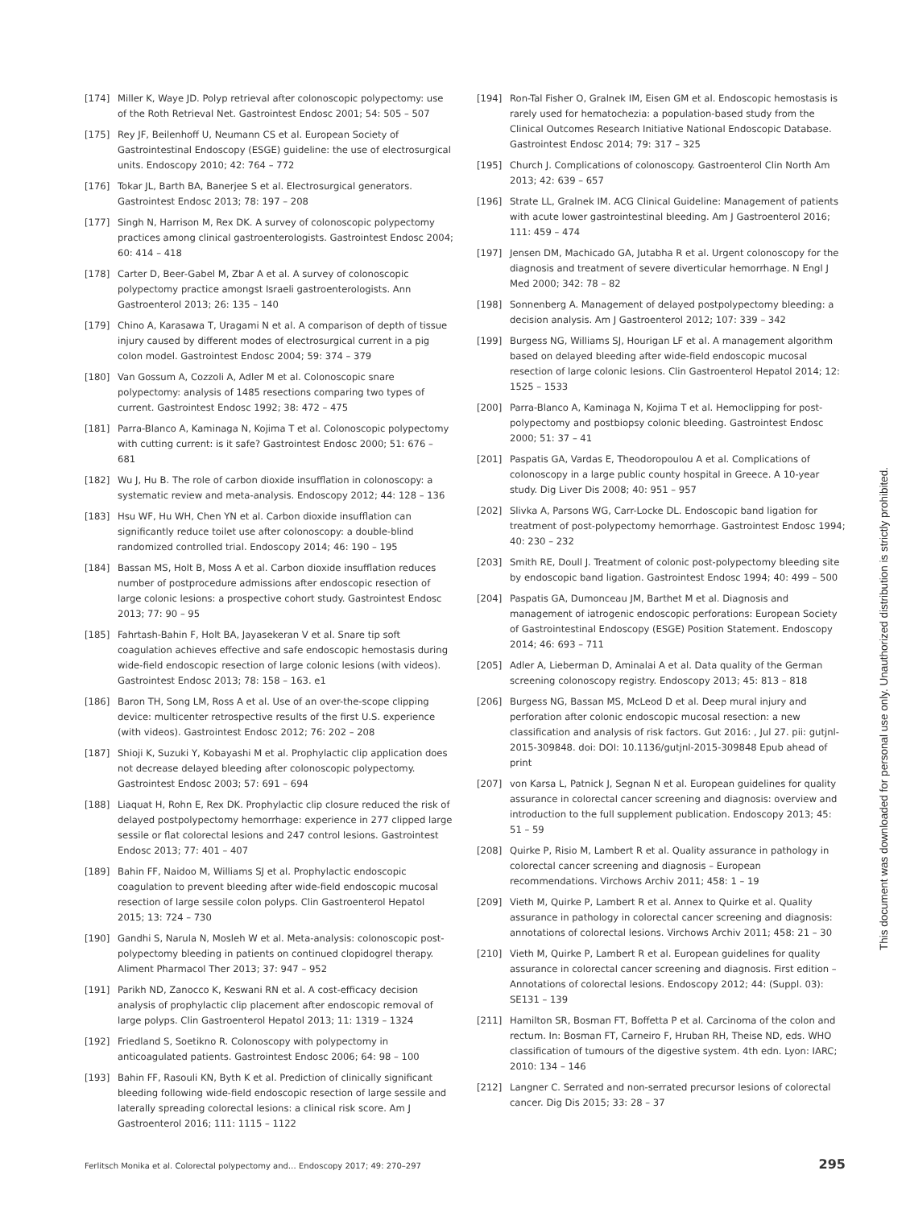[174] Miller K, Waye JD. Polyp retrieval after colonoscopic polypectomy: use of the Roth Retrieval Net. Gastrointest Endosc 2001; 54: 505 – 507
[175] Rey JF, Beilenhoff U, Neumann CS et al. European Society of Gastrointestinal Endoscopy (ESGE) guideline: the use of electrosurgical units. Endoscopy 2010; 42: 764 – 772
[176] Tokar JL, Barth BA, Banerjee S et al. Electrosurgical generators. Gastrointest Endosc 2013; 78: 197 – 208
[177] Singh N, Harrison M, Rex DK. A survey of colonoscopic polypectomy practices among clinical gastroenterologists. Gastrointest Endosc 2004; 60: 414 – 418
[178] Carter D, Beer-Gabel M, Zbar A et al. A survey of colonoscopic polypectomy practice amongst Israeli gastroenterologists. Ann Gastroenterol 2013; 26: 135 – 140
[179] Chino A, Karasawa T, Uragami N et al. A comparison of depth of tissue injury caused by different modes of electrosurgical current in a pig colon model. Gastrointest Endosc 2004; 59: 374 – 379
[180] Van Gossum A, Cozzoli A, Adler M et al. Colonoscopic snare polypectomy: analysis of 1485 resections comparing two types of current. Gastrointest Endosc 1992; 38: 472 – 475
[181] Parra-Blanco A, Kaminaga N, Kojima T et al. Colonoscopic polypectomy with cutting current: is it safe? Gastrointest Endosc 2000; 51: 676 – 681
[182] Wu J, Hu B. The role of carbon dioxide insufflation in colonoscopy: a systematic review and meta-analysis. Endoscopy 2012; 44: 128 – 136
[183] Hsu WF, Hu WH, Chen YN et al. Carbon dioxide insufflation can significantly reduce toilet use after colonoscopy: a double-blind randomized controlled trial. Endoscopy 2014; 46: 190 – 195
[184] Bassan MS, Holt B, Moss A et al. Carbon dioxide insufflation reduces number of postprocedure admissions after endoscopic resection of large colonic lesions: a prospective cohort study. Gastrointest Endosc 2013; 77: 90 – 95
[185] Fahrtash-Bahin F, Holt BA, Jayasekeran V et al. Snare tip soft coagulation achieves effective and safe endoscopic hemostasis during wide-field endoscopic resection of large colonic lesions (with videos). Gastrointest Endosc 2013; 78: 158 – 163. e1
[186] Baron TH, Song LM, Ross A et al. Use of an over-the-scope clipping device: multicenter retrospective results of the first U.S. experience (with videos). Gastrointest Endosc 2012; 76: 202 – 208
[187] Shioji K, Suzuki Y, Kobayashi M et al. Prophylactic clip application does not decrease delayed bleeding after colonoscopic polypectomy. Gastrointest Endosc 2003; 57: 691 – 694
[188] Liaquat H, Rohn E, Rex DK. Prophylactic clip closure reduced the risk of delayed postpolypectomy hemorrhage: experience in 277 clipped large sessile or flat colorectal lesions and 247 control lesions. Gastrointest Endosc 2013; 77: 401 – 407
[189] Bahin FF, Naidoo M, Williams SJ et al. Prophylactic endoscopic coagulation to prevent bleeding after wide-field endoscopic mucosal resection of large sessile colon polyps. Clin Gastroenterol Hepatol 2015; 13: 724 – 730
[190] Gandhi S, Narula N, Mosleh W et al. Meta-analysis: colonoscopic post-polypectomy bleeding in patients on continued clopidogrel therapy. Aliment Pharmacol Ther 2013; 37: 947 – 952
[191] Parikh ND, Zanocco K, Keswani RN et al. A cost-efficacy decision analysis of prophylactic clip placement after endoscopic removal of large polyps. Clin Gastroenterol Hepatol 2013; 11: 1319 – 1324
[192] Friedland S, Soetikno R. Colonoscopy with polypectomy in anticoagulated patients. Gastrointest Endosc 2006; 64: 98 – 100
[193] Bahin FF, Rasouli KN, Byth K et al. Prediction of clinically significant bleeding following wide-field endoscopic resection of large sessile and laterally spreading colorectal lesions: a clinical risk score. Am J Gastroenterol 2016; 111: 1115 – 1122
[194] Ron-Tal Fisher O, Gralnek IM, Eisen GM et al. Endoscopic hemostasis is rarely used for hematochezia: a population-based study from the Clinical Outcomes Research Initiative National Endoscopic Database. Gastrointest Endosc 2014; 79: 317 – 325
[195] Church J. Complications of colonoscopy. Gastroenterol Clin North Am 2013; 42: 639 – 657
[196] Strate LL, Gralnek IM. ACG Clinical Guideline: Management of patients with acute lower gastrointestinal bleeding. Am J Gastroenterol 2016; 111: 459 – 474
[197] Jensen DM, Machicado GA, Jutabha R et al. Urgent colonoscopy for the diagnosis and treatment of severe diverticular hemorrhage. N Engl J Med 2000; 342: 78 – 82
[198] Sonnenberg A. Management of delayed postpolypectomy bleeding: a decision analysis. Am J Gastroenterol 2012; 107: 339 – 342
[199] Burgess NG, Williams SJ, Hourigan LF et al. A management algorithm based on delayed bleeding after wide-field endoscopic mucosal resection of large colonic lesions. Clin Gastroenterol Hepatol 2014; 12: 1525 – 1533
[200] Parra-Blanco A, Kaminaga N, Kojima T et al. Hemoclipping for post-polypectomy and postbiopsy colonic bleeding. Gastrointest Endosc 2000; 51: 37 – 41
[201] Paspatis GA, Vardas E, Theodoropoulou A et al. Complications of colonoscopy in a large public county hospital in Greece. A 10-year study. Dig Liver Dis 2008; 40: 951 – 957
[202] Slivka A, Parsons WG, Carr-Locke DL. Endoscopic band ligation for treatment of post-polypectomy hemorrhage. Gastrointest Endosc 1994; 40: 230 – 232
[203] Smith RE, Doull J. Treatment of colonic post-polypectomy bleeding site by endoscopic band ligation. Gastrointest Endosc 1994; 40: 499 – 500
[204] Paspatis GA, Dumonceau JM, Barthet M et al. Diagnosis and management of iatrogenic endoscopic perforations: European Society of Gastrointestinal Endoscopy (ESGE) Position Statement. Endoscopy 2014; 46: 693 – 711
[205] Adler A, Lieberman D, Aminalai A et al. Data quality of the German screening colonoscopy registry. Endoscopy 2013; 45: 813 – 818
[206] Burgess NG, Bassan MS, McLeod D et al. Deep mural injury and perforation after colonic endoscopic mucosal resection: a new classification and analysis of risk factors. Gut 2016: , Jul 27. pii: gutjnl-2015-309848. doi: DOI: 10.1136/gutjnl-2015-309848 Epub ahead of print
[207] von Karsa L, Patnick J, Segnan N et al. European guidelines for quality assurance in colorectal cancer screening and diagnosis: overview and introduction to the full supplement publication. Endoscopy 2013; 45: 51 – 59
[208] Quirke P, Risio M, Lambert R et al. Quality assurance in pathology in colorectal cancer screening and diagnosis – European recommendations. Virchows Archiv 2011; 458: 1 – 19
[209] Vieth M, Quirke P, Lambert R et al. Annex to Quirke et al. Quality assurance in pathology in colorectal cancer screening and diagnosis: annotations of colorectal lesions. Virchows Archiv 2011; 458: 21 – 30
[210] Vieth M, Quirke P, Lambert R et al. European guidelines for quality assurance in colorectal cancer screening and diagnosis. First edition – Annotations of colorectal lesions. Endoscopy 2012; 44: (Suppl. 03): SE131 – 139
[211] Hamilton SR, Bosman FT, Boffetta P et al. Carcinoma of the colon and rectum. In: Bosman FT, Carneiro F, Hruban RH, Theise ND, eds. WHO classification of tumours of the digestive system. 4th edn. Lyon: IARC; 2010: 134 – 146
[212] Langner C. Serrated and non-serrated precursor lesions of colorectal cancer. Dig Dis 2015; 33: 28 – 37
This document was downloaded for personal use only. Unauthorized distribution is strictly prohibited.
Ferlitsch Monika et al. Colorectal polypectomy and… Endoscopy 2017; 49: 270–297 295